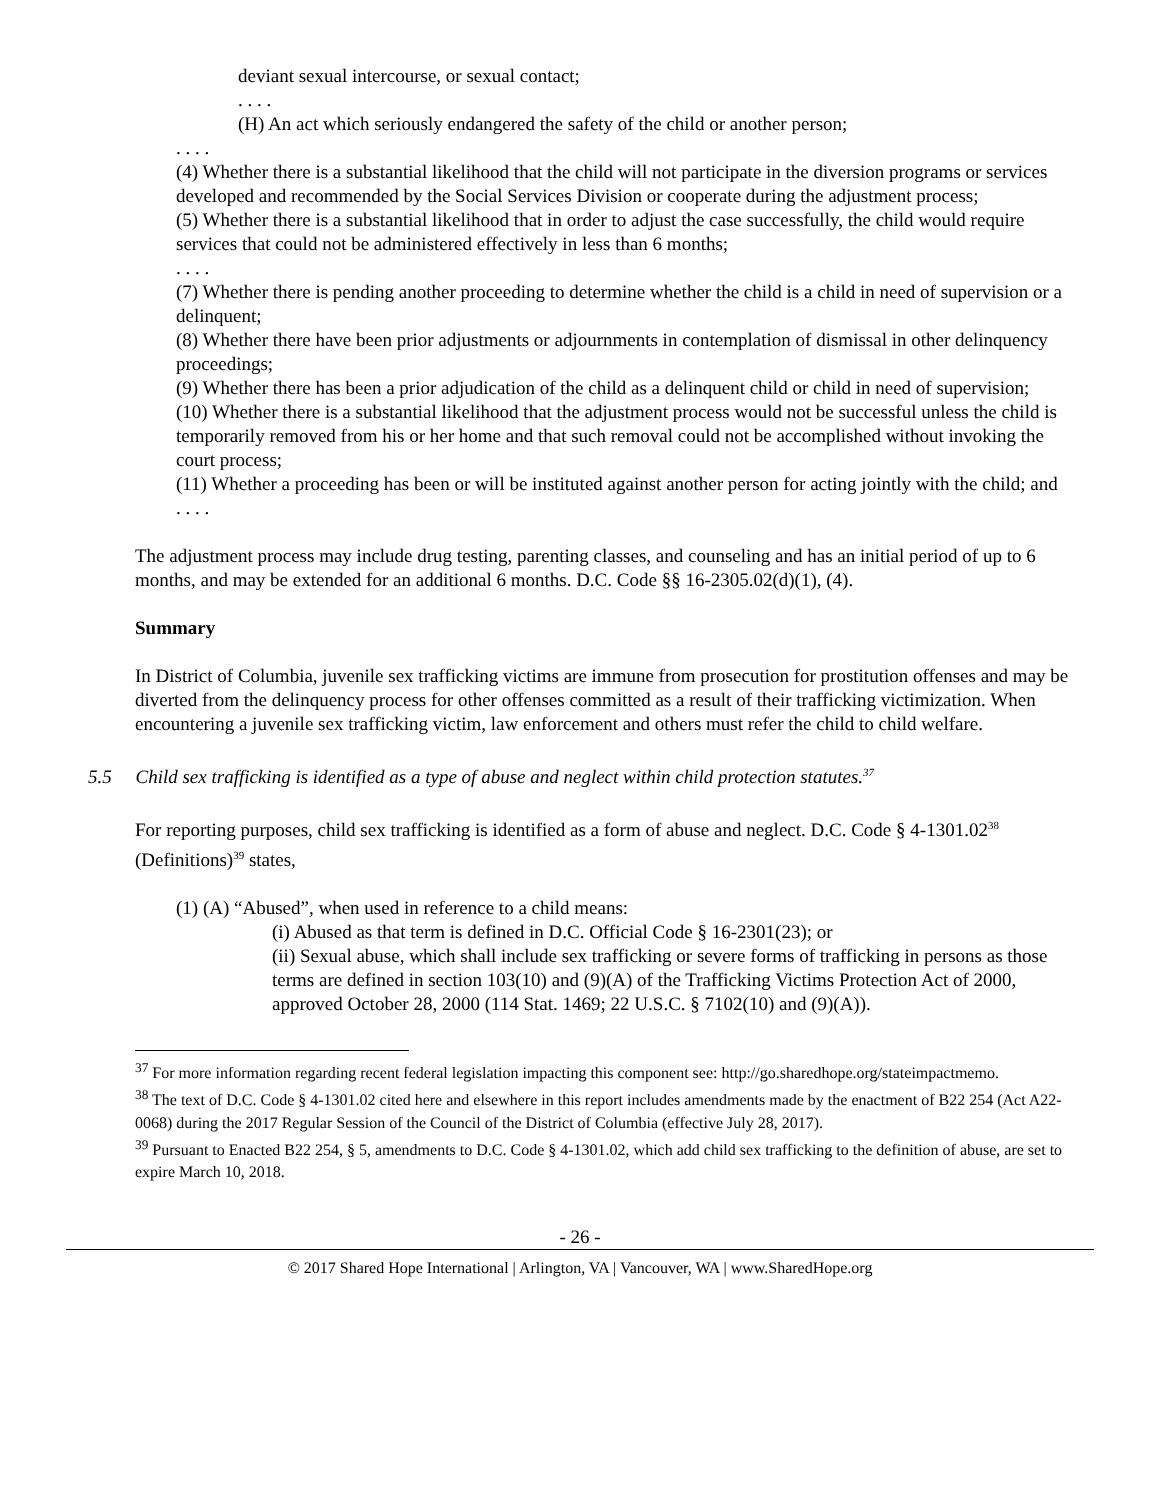deviant sexual intercourse, or sexual contact;
. . . .
(H) An act which seriously endangered the safety of the child or another person;
. . . .
(4) Whether there is a substantial likelihood that the child will not participate in the diversion programs or services developed and recommended by the Social Services Division or cooperate during the adjustment process;
(5) Whether there is a substantial likelihood that in order to adjust the case successfully, the child would require services that could not be administered effectively in less than 6 months;
. . . .
(7) Whether there is pending another proceeding to determine whether the child is a child in need of supervision or a delinquent;
(8) Whether there have been prior adjustments or adjournments in contemplation of dismissal in other delinquency proceedings;
(9) Whether there has been a prior adjudication of the child as a delinquent child or child in need of supervision;
(10) Whether there is a substantial likelihood that the adjustment process would not be successful unless the child is temporarily removed from his or her home and that such removal could not be accomplished without invoking the court process;
(11) Whether a proceeding has been or will be instituted against another person for acting jointly with the child; and
. . . .
The adjustment process may include drug testing, parenting classes, and counseling and has an initial period of up to 6 months, and may be extended for an additional 6 months. D.C. Code §§ 16-2305.02(d)(1), (4).
Summary
In District of Columbia, juvenile sex trafficking victims are immune from prosecution for prostitution offenses and may be diverted from the delinquency process for other offenses committed as a result of their trafficking victimization. When encountering a juvenile sex trafficking victim, law enforcement and others must refer the child to child welfare.
5.5 Child sex trafficking is identified as a type of abuse and neglect within child protection statutes.<sup>37</sup>
For reporting purposes, child sex trafficking is identified as a form of abuse and neglect. D.C. Code § 4-1301.02<sup>38</sup> (Definitions)<sup>39</sup> states,
(1) (A) “Abused”, when used in reference to a child means:
(i) Abused as that term is defined in D.C. Official Code § 16-2301(23); or
(ii) Sexual abuse, which shall include sex trafficking or severe forms of trafficking in persons as those terms are defined in section 103(10) and (9)(A) of the Trafficking Victims Protection Act of 2000, approved October 28, 2000 (114 Stat. 1469; 22 U.S.C. § 7102(10) and (9)(A)).
<sup>37</sup> For more information regarding recent federal legislation impacting this component see: http://go.sharedhope.org/stateimpactmemo.
<sup>38</sup> The text of D.C. Code § 4-1301.02 cited here and elsewhere in this report includes amendments made by the enactment of B22 254 (Act A22-0068) during the 2017 Regular Session of the Council of the District of Columbia (effective July 28, 2017).
<sup>39</sup> Pursuant to Enacted B22 254, § 5, amendments to D.C. Code § 4-1301.02, which add child sex trafficking to the definition of abuse, are set to expire March 10, 2018.
- 26 -
© 2017 Shared Hope International | Arlington, VA | Vancouver, WA | www.SharedHope.org